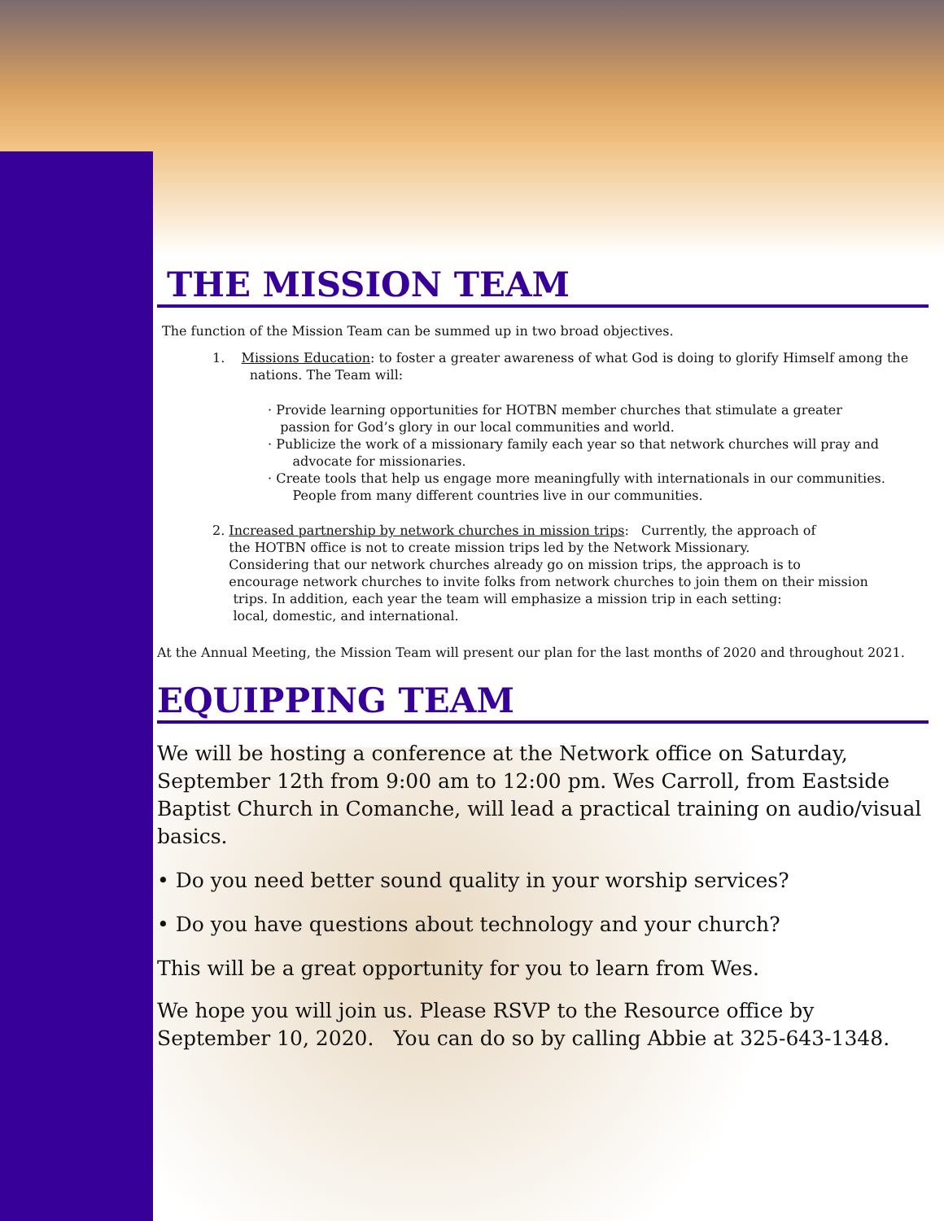THE MISSION TEAM
The function of the Mission Team can be summed up in two broad objectives.
1. Missions Education: to foster a greater awareness of what God is doing to glorify Himself among the
nations. The Team will:
· Provide learning opportunities for HOTBN member churches that stimulate a greater
passion for God’s glory in our local communities and world.
· Publicize the work of a missionary family each year so that network churches will pray and
advocate for missionaries.
· Create tools that help us engage more meaningfully with internationals in our communities.
People from many different countries live in our communities.
2. Increased partnership by network churches in mission trips: Currently, the approach of
the HOTBN office is not to create mission trips led by the Network Missionary.
Considering that our network churches already go on mission trips, the approach is to
encourage network churches to invite folks from network churches to join them on their mission
trips. In addition, each year the team will emphasize a mission trip in each setting:
local, domestic, and international.
At the Annual Meeting, the Mission Team will present our plan for the last months of 2020 and throughout 2021.
EQUIPPING TEAM
We will be hosting a conference at the Network office on Saturday, September 12th from 9:00 am to 12:00 pm. Wes Carroll, from Eastside Baptist Church in Comanche, will lead a practical training on audio/visual basics.
• Do you need better sound quality in your worship services?
• Do you have questions about technology and your church?
This will be a great opportunity for you to learn from Wes.
We hope you will join us. Please RSVP to the Resource office by September 10, 2020. You can do so by calling Abbie at 325-643-1348.